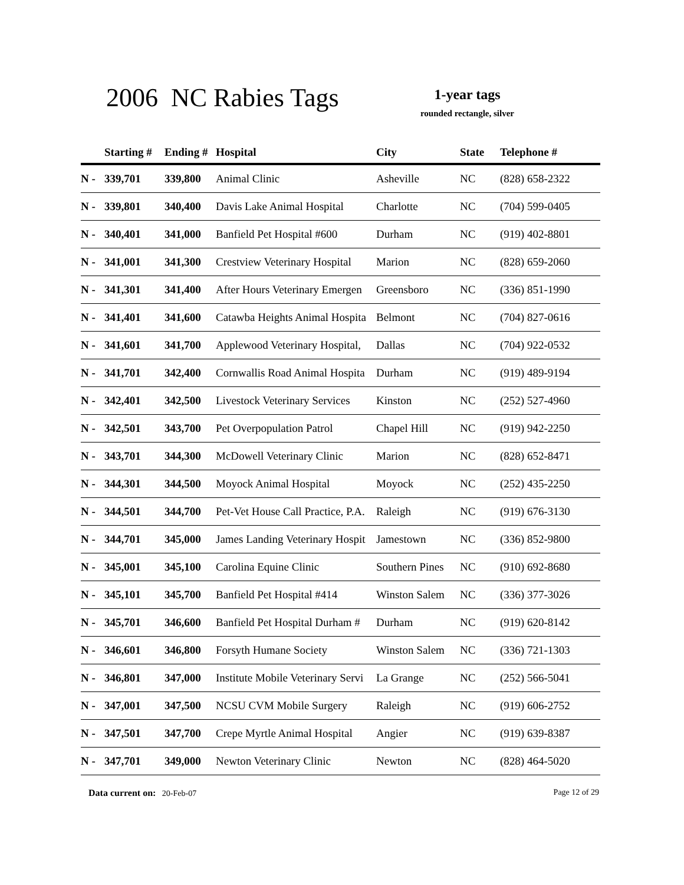2006 NC Rabies Tags
1-year tags
rounded rectangle, silver
| | Starting # | Ending # | Hospital | City | State | Telephone # |
| --- | --- | --- | --- | --- | --- | --- |
| N - | 339,701 | 339,800 | Animal Clinic | Asheville | NC | (828) 658-2322 |
| N - | 339,801 | 340,400 | Davis Lake Animal Hospital | Charlotte | NC | (704) 599-0405 |
| N - | 340,401 | 341,000 | Banfield Pet Hospital #600 | Durham | NC | (919) 402-8801 |
| N - | 341,001 | 341,300 | Crestview Veterinary Hospital | Marion | NC | (828) 659-2060 |
| N - | 341,301 | 341,400 | After Hours Veterinary Emergen | Greensboro | NC | (336) 851-1990 |
| N - | 341,401 | 341,600 | Catawba Heights Animal Hospita | Belmont | NC | (704) 827-0616 |
| N - | 341,601 | 341,700 | Applewood Veterinary Hospital, | Dallas | NC | (704) 922-0532 |
| N - | 341,701 | 342,400 | Cornwallis Road Animal Hospita | Durham | NC | (919) 489-9194 |
| N - | 342,401 | 342,500 | Livestock Veterinary Services | Kinston | NC | (252) 527-4960 |
| N - | 342,501 | 343,700 | Pet Overpopulation Patrol | Chapel Hill | NC | (919) 942-2250 |
| N - | 343,701 | 344,300 | McDowell Veterinary Clinic | Marion | NC | (828) 652-8471 |
| N - | 344,301 | 344,500 | Moyock Animal Hospital | Moyock | NC | (252) 435-2250 |
| N - | 344,501 | 344,700 | Pet-Vet House Call Practice, P.A. | Raleigh | NC | (919) 676-3130 |
| N - | 344,701 | 345,000 | James Landing Veterinary Hospit | Jamestown | NC | (336) 852-9800 |
| N - | 345,001 | 345,100 | Carolina Equine Clinic | Southern Pines | NC | (910) 692-8680 |
| N - | 345,101 | 345,700 | Banfield Pet Hospital #414 | Winston Salem | NC | (336) 377-3026 |
| N - | 345,701 | 346,600 | Banfield Pet Hospital Durham # | Durham | NC | (919) 620-8142 |
| N - | 346,601 | 346,800 | Forsyth Humane Society | Winston Salem | NC | (336) 721-1303 |
| N - | 346,801 | 347,000 | Institute Mobile Veterinary Servi | La Grange | NC | (252) 566-5041 |
| N - | 347,001 | 347,500 | NCSU CVM Mobile Surgery | Raleigh | NC | (919) 606-2752 |
| N - | 347,501 | 347,700 | Crepe Myrtle Animal Hospital | Angier | NC | (919) 639-8387 |
| N - | 347,701 | 349,000 | Newton Veterinary Clinic | Newton | NC | (828) 464-5020 |
Page 12 of 29 Data current on: 20-Feb-07